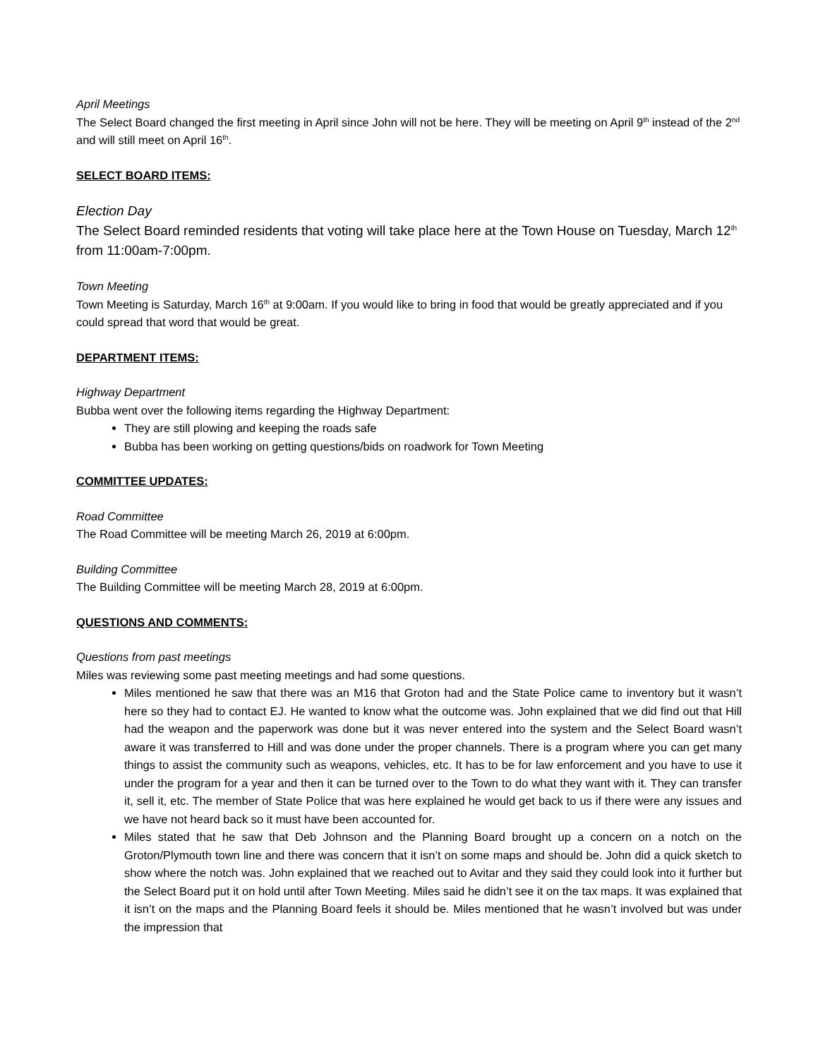April Meetings
The Select Board changed the first meeting in April since John will not be here. They will be meeting on April 9<sup>th</sup> instead of the 2<sup>nd</sup> and will still meet on April 16<sup>th</sup>.
SELECT BOARD ITEMS:
Election Day
The Select Board reminded residents that voting will take place here at the Town House on Tuesday, March 12<sup>th</sup> from 11:00am-7:00pm.
Town Meeting
Town Meeting is Saturday, March 16<sup>th</sup> at 9:00am. If you would like to bring in food that would be greatly appreciated and if you could spread that word that would be great.
DEPARTMENT ITEMS:
Highway Department
Bubba went over the following items regarding the Highway Department:
They are still plowing and keeping the roads safe
Bubba has been working on getting questions/bids on roadwork for Town Meeting
COMMITTEE UPDATES:
Road Committee
The Road Committee will be meeting March 26, 2019 at 6:00pm.
Building Committee
The Building Committee will be meeting March 28, 2019 at 6:00pm.
QUESTIONS AND COMMENTS:
Questions from past meetings
Miles was reviewing some past meeting meetings and had some questions.
Miles mentioned he saw that there was an M16 that Groton had and the State Police came to inventory but it wasn’t here so they had to contact EJ. He wanted to know what the outcome was. John explained that we did find out that Hill had the weapon and the paperwork was done but it was never entered into the system and the Select Board wasn’t aware it was transferred to Hill and was done under the proper channels. There is a program where you can get many things to assist the community such as weapons, vehicles, etc. It has to be for law enforcement and you have to use it under the program for a year and then it can be turned over to the Town to do what they want with it. They can transfer it, sell it, etc. The member of State Police that was here explained he would get back to us if there were any issues and we have not heard back so it must have been accounted for.
Miles stated that he saw that Deb Johnson and the Planning Board brought up a concern on a notch on the Groton/Plymouth town line and there was concern that it isn’t on some maps and should be. John did a quick sketch to show where the notch was. John explained that we reached out to Avitar and they said they could look into it further but the Select Board put it on hold until after Town Meeting. Miles said he didn’t see it on the tax maps. It was explained that it isn’t on the maps and the Planning Board feels it should be. Miles mentioned that he wasn’t involved but was under the impression that